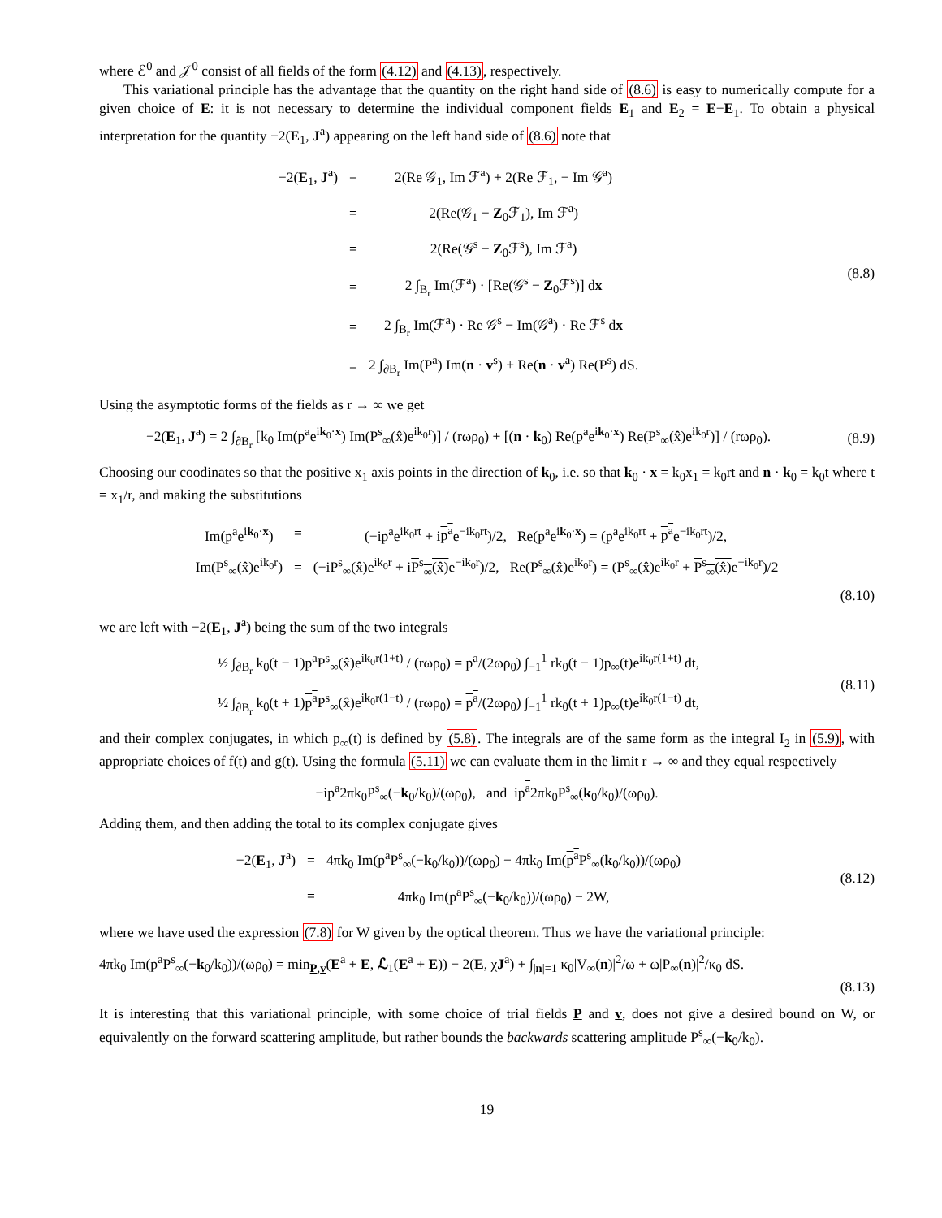where ℰ<sup>0</sup> and 𝒥<sup>0</sup> consist of all fields of the form (4.12) and (4.13), respectively.
This variational principle has the advantage that the quantity on the right hand side of (8.6) is easy to numerically compute for a given choice of E: it is not necessary to determine the individual component fields E<sub>1</sub> and E<sub>2</sub> = E−E<sub>1</sub>. To obtain a physical interpretation for the quantity −2(E<sub>1</sub>, J<sup>a</sup>) appearing on the left hand side of (8.6) note that
| −2( E<sub>1</sub>, J<sup>a</sup>) | = | 2(Re 𝒢<sub>1</sub>, Im ℱ<sup>a</sup>) + 2(Re ℱ<sub>1</sub>, − Im 𝒢<sup>a</sup>) |
| | = | 2(Re(𝒢<sub>1</sub> − Z<sub>0</sub>ℱ<sub>1</sub>), Im ℱ<sup>a</sup>) |
| | = | 2(Re(𝒢<sup>s</sup> − Z<sub>0</sub>ℱ<sup>s</sup>), Im ℱ<sup>a</sup>) |
| | = | 2 ∫<sub>B<sub>r</sub></sub> Im(ℱ<sup>a</sup>) · [Re(𝒢<sup>s</sup> − Z<sub>0</sub>ℱ<sup>s</sup>)] d x |
| | = | 2 ∫<sub>B<sub>r</sub></sub> Im(ℱ<sup>a</sup>) · Re 𝒢<sup>s</sup> − Im(𝒢<sup>a</sup>) · Re ℱ<sup>s</sup> d x |
| | = | 2 ∫<sub>∂B<sub>r</sub></sub> Im(P<sup>a</sup>) Im( n · v<sup>s</sup>) + Re( n · v<sup>a</sup>) Re(P<sup>s</sup>) dS. |
(8.8)
Using the asymptotic forms of the fields as r → ∞ we get
−2(E<sub>1</sub>, J<sup>a</sup>) = 2 ∫<sub>∂B<sub>r</sub></sub> [k<sub>0</sub> Im(p<sup>a</sup>e<sup>ik<sub>0</sub>·x</sup>) Im(P<sup>s</sup><sub>∞</sub>(x̂)e<sup>ik<sub>0</sub>r</sup>)] / (rωρ<sub>0</sub>) + [(n · k<sub>0</sub>) Re(p<sup>a</sup>e<sup>ik<sub>0</sub>·x</sup>) Re(P<sup>s</sup><sub>∞</sub>(x̂)e<sup>ik<sub>0</sub>r</sup>)] / (rωρ<sub>0</sub>).
(8.9)
Choosing our coodinates so that the positive x<sub>1</sub> axis points in the direction of k<sub>0</sub>, i.e. so that k<sub>0</sub> · x = k<sub>0</sub>x<sub>1</sub> = k<sub>0</sub>rt and n · k<sub>0</sub> = k<sub>0</sub>t where t = x<sub>1</sub>/r, and making the substitutions
| Im(p<sup>a</sup>e<sup>ik<sub>0</sub>·x</sup>) | = | (−ip<sup>a</sup>e<sup>ik<sub>0</sub>rt</sup> + i p<sup>a</sup> e<sup>−ik<sub>0</sub>rt</sup>)/2, Re(p<sup>a</sup>e<sup>ik<sub>0</sub>·x</sup>) = (p<sup>a</sup>e<sup>ik<sub>0</sub>rt</sup> + p<sup>a</sup> e<sup>−ik<sub>0</sub>rt</sup>)/2, |
| Im(P<sup>s</sup><sub>∞</sub>(x̂)e<sup>ik<sub>0</sub>r</sup>) | = | (−iP<sup>s</sup><sub>∞</sub>(x̂)e<sup>ik<sub>0</sub>r</sup> + i P<sup>s</sup><sub>∞</sub>(x̂) e<sup>−ik<sub>0</sub>r</sup>)/2, Re(P<sup>s</sup><sub>∞</sub>(x̂)e<sup>ik<sub>0</sub>r</sup>) = (P<sup>s</sup><sub>∞</sub>(x̂)e<sup>ik<sub>0</sub>r</sup> + P<sup>s</sup><sub>∞</sub>(x̂) e<sup>−ik<sub>0</sub>r</sup>)/2 |
(8.10)
we are left with −2(E<sub>1</sub>, J<sup>a</sup>) being the sum of the two integrals
½ ∫<sub>∂B<sub>r</sub></sub> k<sub>0</sub>(t − 1)p<sup>a</sup>P<sup>s</sup><sub>∞</sub>(x̂)e<sup>ik<sub>0</sub>r(1+t)</sup> / (rωρ<sub>0</sub>) = p<sup>a</sup>/(2ωρ<sub>0</sub>) ∫<sub>−1</sub><sup>1</sup> rk<sub>0</sub>(t − 1)p<sub>∞</sub>(t)e<sup>ik<sub>0</sub>r(1+t)</sup> dt,
½ ∫<sub>∂B<sub>r</sub></sub> k<sub>0</sub>(t + 1)p<sup>a</sup> P<sup>s</sup><sub>∞</sub>(x̂)e<sup>ik<sub>0</sub>r(1−t)</sup> / (rωρ<sub>0</sub>) = p<sup>a</sup>/(2ωρ<sub>0</sub>) ∫<sub>−1</sub><sup>1</sup> rk<sub>0</sub>(t + 1)p<sub>∞</sub>(t)e<sup>ik<sub>0</sub>r(1−t)</sup> dt,
(8.11)
and their complex conjugates, in which p<sub>∞</sub>(t) is defined by (5.8). The integrals are of the same form as the integral I<sub>2</sub> in (5.9), with appropriate choices of f(t) and g(t). Using the formula (5.11) we can evaluate them in the limit r → ∞ and they equal respectively
−ip<sup>a</sup>2πk<sub>0</sub>P<sup>s</sup><sub>∞</sub>(−k<sub>0</sub>/k<sub>0</sub>)/(ωρ<sub>0</sub>), and ip<sup>a</sup>2πk<sub>0</sub>P<sup>s</sup><sub>∞</sub>(k<sub>0</sub>/k<sub>0</sub>)/(ωρ<sub>0</sub>).
Adding them, and then adding the total to its complex conjugate gives
| −2( E<sub>1</sub>, J<sup>a</sup>) | = | 4πk<sub>0</sub> Im(p<sup>a</sup>P<sup>s</sup><sub>∞</sub>(− k<sub>0</sub>/k<sub>0</sub>))/(ωρ<sub>0</sub>) − 4πk<sub>0</sub> Im( p<sup>a</sup> P<sup>s</sup><sub>∞</sub>( k<sub>0</sub>/k<sub>0</sub>))/(ωρ<sub>0</sub>) |
| | = | 4πk<sub>0</sub> Im(p<sup>a</sup>P<sup>s</sup><sub>∞</sub>(− k<sub>0</sub>/k<sub>0</sub>))/(ωρ<sub>0</sub>) − 2W, |
(8.12)
where we have used the expression (7.8) for W given by the optical theorem. Thus we have the variational principle:
4πk<sub>0</sub> Im(p<sup>a</sup>P<sup>s</sup><sub>∞</sub>(−k<sub>0</sub>/k<sub>0</sub>))/(ωρ<sub>0</sub>) = min<sub>P,v</sub>(E<sup>a</sup> + E, ℒ<sub>1</sub>(E<sup>a</sup> + E)) − 2(E, χJ<sup>a</sup>) + ∫<sub>|n|=1</sub> κ<sub>0</sub>|V<sub>∞</sub>(n)|<sup>2</sup>/ω + ω|P<sub>∞</sub>(n)|<sup>2</sup>/κ<sub>0</sub> dS.
(8.13)
It is interesting that this variational principle, with some choice of trial fields P and v, does not give a desired bound on W, or equivalently on the forward scattering amplitude, but rather bounds the backwards scattering amplitude P<sup>s</sup><sub>∞</sub>(−k<sub>0</sub>/k<sub>0</sub>).
19